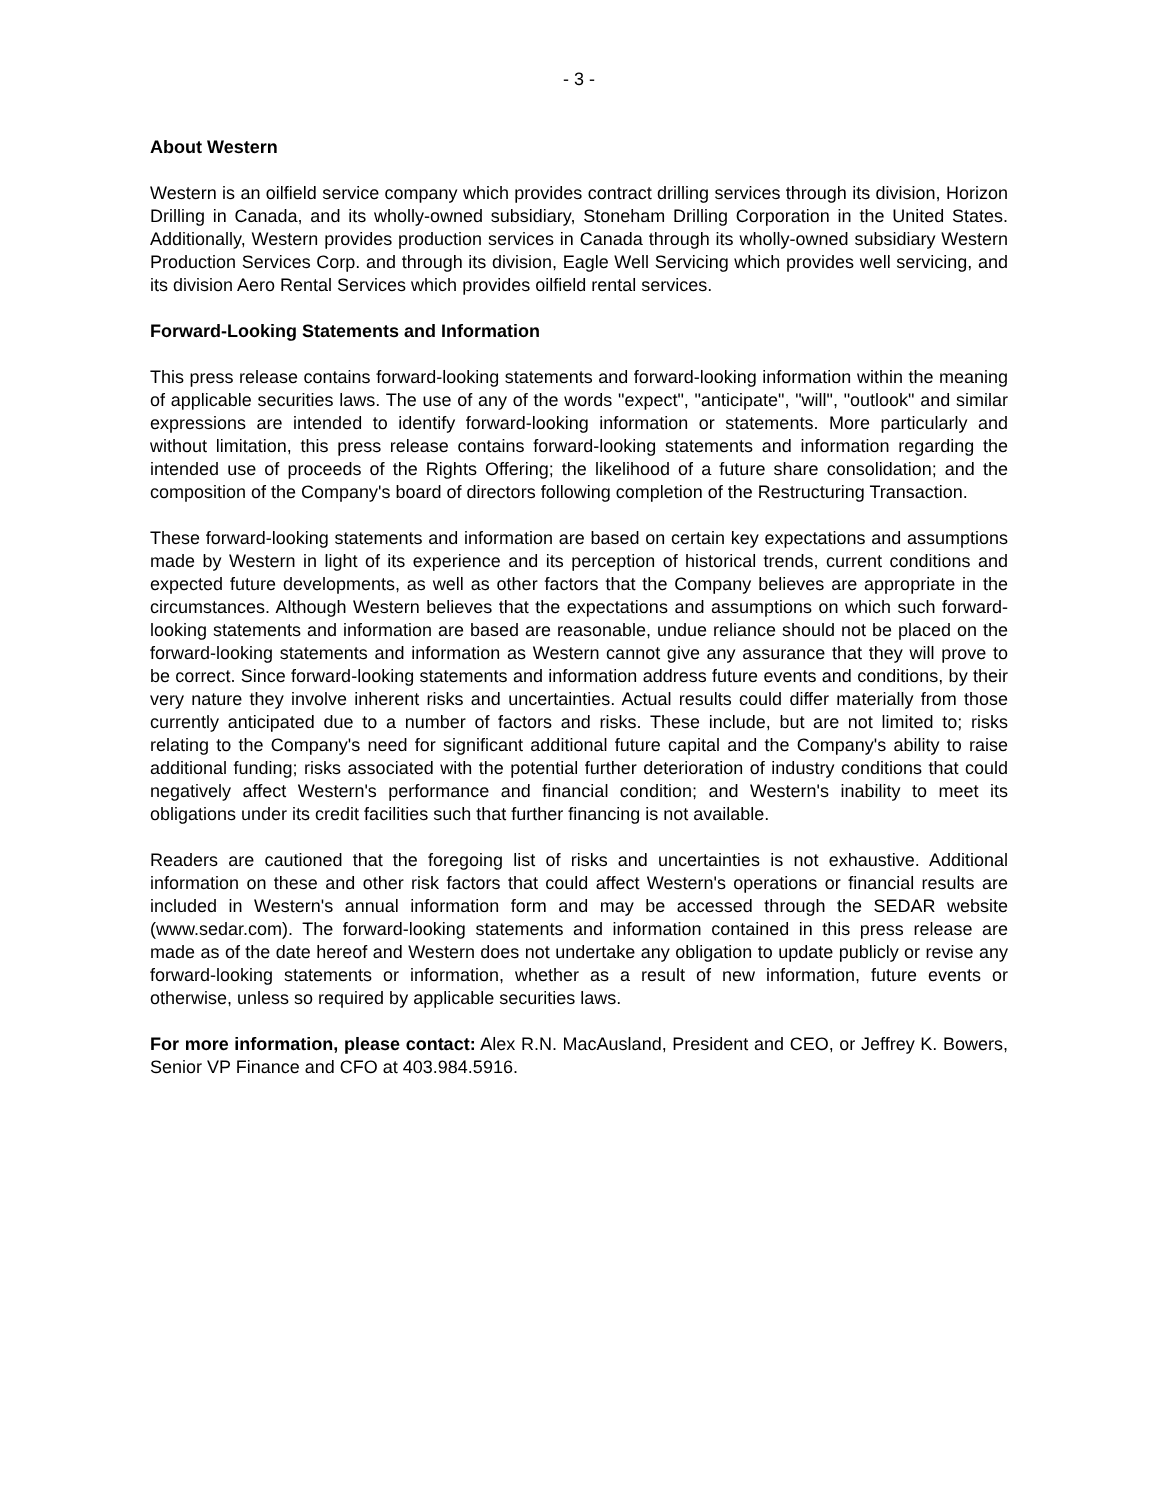- 3 -
About Western
Western is an oilfield service company which provides contract drilling services through its division, Horizon Drilling in Canada, and its wholly-owned subsidiary, Stoneham Drilling Corporation in the United States. Additionally, Western provides production services in Canada through its wholly-owned subsidiary Western Production Services Corp. and through its division, Eagle Well Servicing which provides well servicing, and its division Aero Rental Services which provides oilfield rental services.
Forward-Looking Statements and Information
This press release contains forward-looking statements and forward-looking information within the meaning of applicable securities laws. The use of any of the words "expect", "anticipate", "will", "outlook" and similar expressions are intended to identify forward-looking information or statements. More particularly and without limitation, this press release contains forward-looking statements and information regarding the intended use of proceeds of the Rights Offering; the likelihood of a future share consolidation; and the composition of the Company's board of directors following completion of the Restructuring Transaction.
These forward-looking statements and information are based on certain key expectations and assumptions made by Western in light of its experience and its perception of historical trends, current conditions and expected future developments, as well as other factors that the Company believes are appropriate in the circumstances. Although Western believes that the expectations and assumptions on which such forward-looking statements and information are based are reasonable, undue reliance should not be placed on the forward-looking statements and information as Western cannot give any assurance that they will prove to be correct. Since forward-looking statements and information address future events and conditions, by their very nature they involve inherent risks and uncertainties. Actual results could differ materially from those currently anticipated due to a number of factors and risks. These include, but are not limited to; risks relating to the Company's need for significant additional future capital and the Company's ability to raise additional funding; risks associated with the potential further deterioration of industry conditions that could negatively affect Western's performance and financial condition; and Western's inability to meet its obligations under its credit facilities such that further financing is not available.
Readers are cautioned that the foregoing list of risks and uncertainties is not exhaustive. Additional information on these and other risk factors that could affect Western's operations or financial results are included in Western's annual information form and may be accessed through the SEDAR website (www.sedar.com). The forward-looking statements and information contained in this press release are made as of the date hereof and Western does not undertake any obligation to update publicly or revise any forward-looking statements or information, whether as a result of new information, future events or otherwise, unless so required by applicable securities laws.
For more information, please contact: Alex R.N. MacAusland, President and CEO, or Jeffrey K. Bowers, Senior VP Finance and CFO at 403.984.5916.